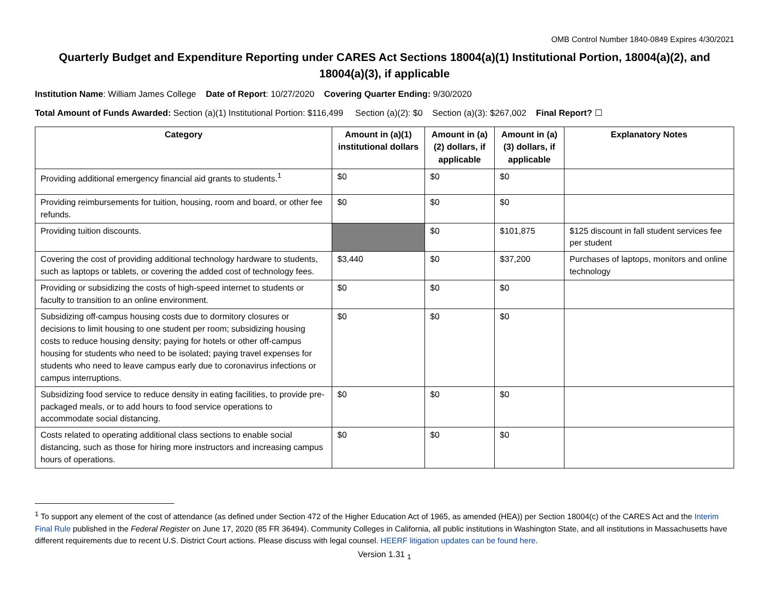OMB Control Number 1840-0849 Expires 4/30/2021
Quarterly Budget and Expenditure Reporting under CARES Act Sections 18004(a)(1) Institutional Portion, 18004(a)(2), and 18004(a)(3), if applicable
Institution Name: William James College Date of Report: 10/27/2020 Covering Quarter Ending: 9/30/2020
Total Amount of Funds Awarded: Section (a)(1) Institutional Portion: $116,499 Section (a)(2): $0 Section (a)(3): $267,002 Final Report? ☐
| Category | Amount in (a)(1) institutional dollars | Amount in (a)(2) dollars, if applicable | Amount in (a)(3) dollars, if applicable | Explanatory Notes |
| --- | --- | --- | --- | --- |
| Providing additional emergency financial aid grants to students.<sup>1</sup> | $0 | $0 | $0 | |
| Providing reimbursements for tuition, housing, room and board, or other fee refunds. | $0 | $0 | $0 | |
| Providing tuition discounts. | | $0 | $101,875 | $125 discount in fall student services fee per student |
| Covering the cost of providing additional technology hardware to students, such as laptops or tablets, or covering the added cost of technology fees. | $3,440 | $0 | $37,200 | Purchases of laptops, monitors and online technology |
| Providing or subsidizing the costs of high-speed internet to students or faculty to transition to an online environment. | $0 | $0 | $0 | |
| Subsidizing off-campus housing costs due to dormitory closures or decisions to limit housing to one student per room; subsidizing housing costs to reduce housing density; paying for hotels or other off-campus housing for students who need to be isolated; paying travel expenses for students who need to leave campus early due to coronavirus infections or campus interruptions. | $0 | $0 | $0 | |
| Subsidizing food service to reduce density in eating facilities, to provide pre-packaged meals, or to add hours to food service operations to accommodate social distancing. | $0 | $0 | $0 | |
| Costs related to operating additional class sections to enable social distancing, such as those for hiring more instructors and increasing campus hours of operations. | $0 | $0 | $0 | |
<sup>1</sup> To support any element of the cost of attendance (as defined under Section 472 of the Higher Education Act of 1965, as amended (HEA)) per Section 18004(c) of the CARES Act and the Interim Final Rule published in the Federal Register on June 17, 2020 (85 FR 36494). Community Colleges in California, all public institutions in Washington State, and all institutions in Massachusetts have different requirements due to recent U.S. District Court actions. Please discuss with legal counsel. HEERF litigation updates can be found here.
Version 1.31 <sub>1</sub>